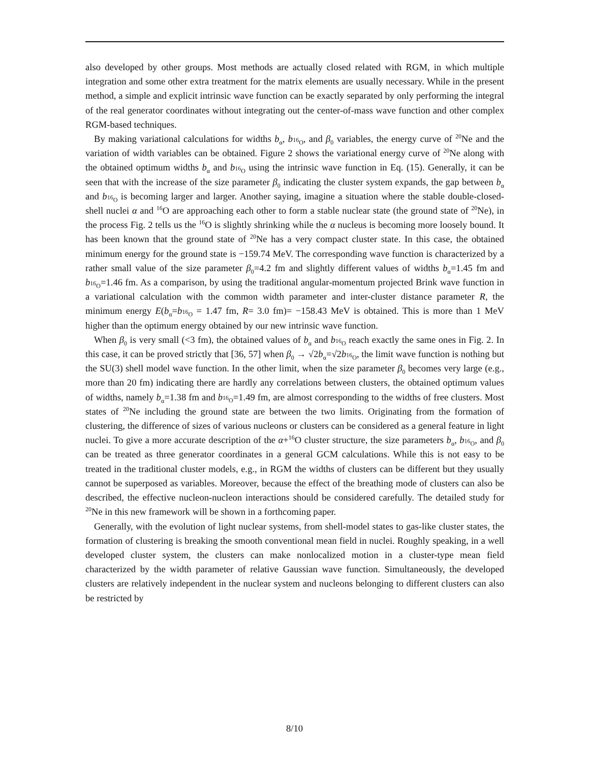also developed by other groups. Most methods are actually closed related with RGM, in which multiple integration and some other extra treatment for the matrix elements are usually necessary. While in the present method, a simple and explicit intrinsic wave function can be exactly separated by only performing the integral of the real generator coordinates without integrating out the center-of-mass wave function and other complex RGM-based techniques.
By making variational calculations for widths b<sub>α</sub>, b<sub><sup>16</sup>O</sub>, and β<sub>0</sub> variables, the energy curve of <sup>20</sup>Ne and the variation of width variables can be obtained. Figure 2 shows the variational energy curve of <sup>20</sup>Ne along with the obtained optimum widths b<sub>α</sub> and b<sub><sup>16</sup>O</sub> using the intrinsic wave function in Eq. (15). Generally, it can be seen that with the increase of the size parameter β<sub>0</sub> indicating the cluster system expands, the gap between b<sub>α</sub> and b<sub><sup>16</sup>O</sub> is becoming larger and larger. Another saying, imagine a situation where the stable double-closed-shell nuclei α and <sup>16</sup>O are approaching each other to form a stable nuclear state (the ground state of <sup>20</sup>Ne), in the process Fig. 2 tells us the <sup>16</sup>O is slightly shrinking while the α nucleus is becoming more loosely bound. It has been known that the ground state of <sup>20</sup>Ne has a very compact cluster state. In this case, the obtained minimum energy for the ground state is −159.74 MeV. The corresponding wave function is characterized by a rather small value of the size parameter β<sub>0</sub>=4.2 fm and slightly different values of widths b<sub>α</sub>=1.45 fm and b<sub><sup>16</sup>O</sub>=1.46 fm. As a comparison, by using the traditional angular-momentum projected Brink wave function in a variational calculation with the common width parameter and inter-cluster distance parameter R, the minimum energy E(b<sub>α</sub>=b<sub><sup>16</sup>O</sub> = 1.47 fm, R= 3.0 fm)= −158.43 MeV is obtained. This is more than 1 MeV higher than the optimum energy obtained by our new intrinsic wave function.
When β<sub>0</sub> is very small (<3 fm), the obtained values of b<sub>α</sub> and b<sub><sup>16</sup>O</sub> reach exactly the same ones in Fig. 2. In this case, it can be proved strictly that [36, 57] when β<sub>0</sub> → √2b<sub>α</sub>=√2b<sub><sup>16</sup>O</sub>, the limit wave function is nothing but the SU(3) shell model wave function. In the other limit, when the size parameter β<sub>0</sub> becomes very large (e.g., more than 20 fm) indicating there are hardly any correlations between clusters, the obtained optimum values of widths, namely b<sub>α</sub>=1.38 fm and b<sub><sup>16</sup>O</sub>=1.49 fm, are almost corresponding to the widths of free clusters. Most states of <sup>20</sup>Ne including the ground state are between the two limits. Originating from the formation of clustering, the difference of sizes of various nucleons or clusters can be considered as a general feature in light nuclei. To give a more accurate description of the α+<sup>16</sup>O cluster structure, the size parameters b<sub>α</sub>, b<sub><sup>16</sup>O</sub>, and β<sub>0</sub> can be treated as three generator coordinates in a general GCM calculations. While this is not easy to be treated in the traditional cluster models, e.g., in RGM the widths of clusters can be different but they usually cannot be superposed as variables. Moreover, because the effect of the breathing mode of clusters can also be described, the effective nucleon-nucleon interactions should be considered carefully. The detailed study for <sup>20</sup>Ne in this new framework will be shown in a forthcoming paper.
Generally, with the evolution of light nuclear systems, from shell-model states to gas-like cluster states, the formation of clustering is breaking the smooth conventional mean field in nuclei. Roughly speaking, in a well developed cluster system, the clusters can make nonlocalized motion in a cluster-type mean field characterized by the width parameter of relative Gaussian wave function. Simultaneously, the developed clusters are relatively independent in the nuclear system and nucleons belonging to different clusters can also be restricted by
8/10